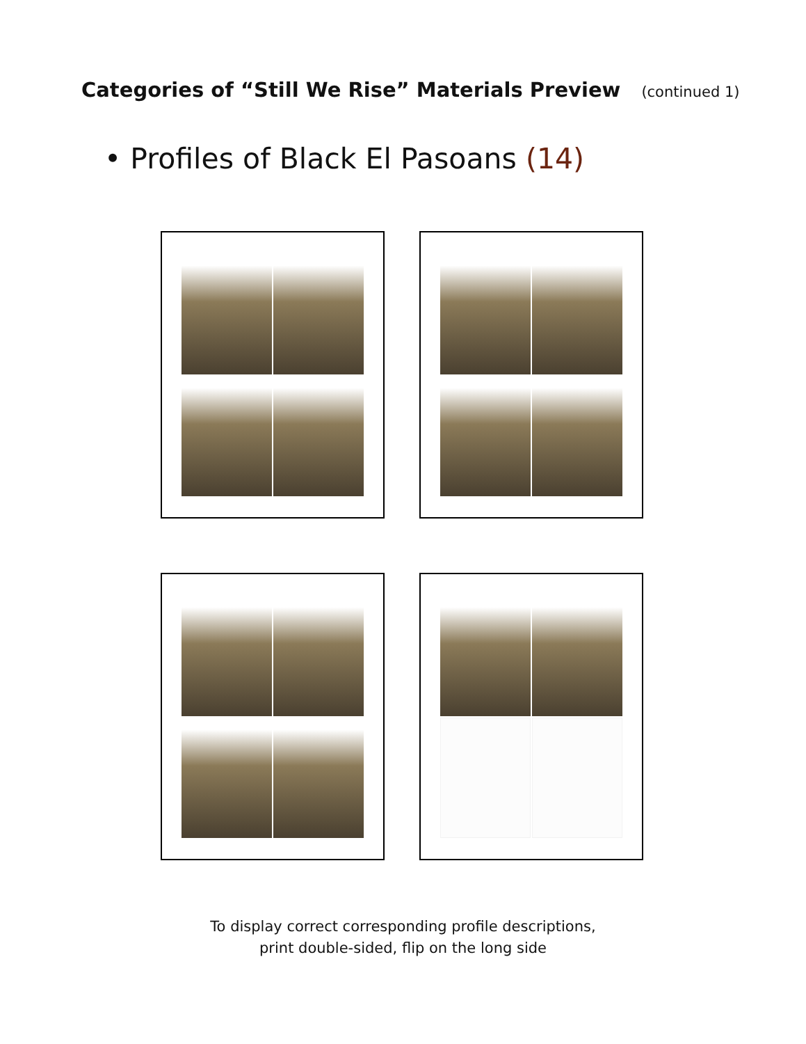Categories of “Still We Rise” Materials Preview (continued 1)
• Profiles of Black El Pasoans (14)
To display correct corresponding profile descriptions,
print double-sided, flip on the long side